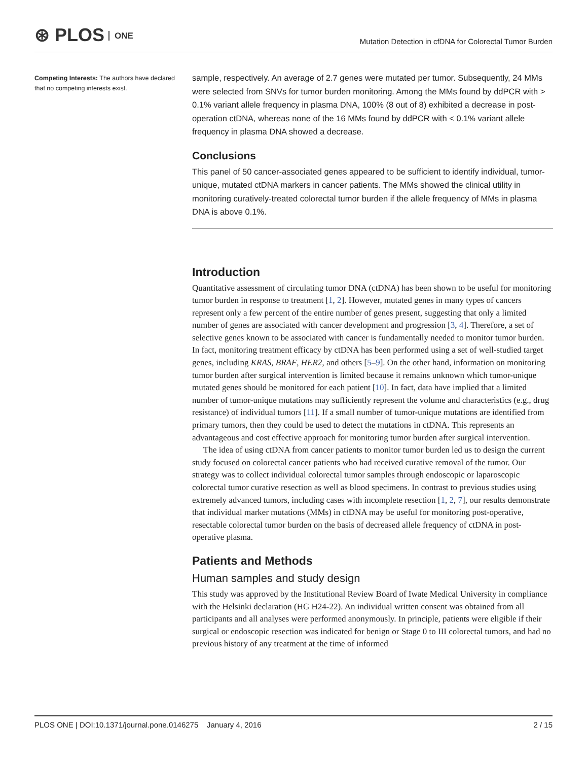⊛ PLOS ONE
Mutation Detection in cfDNA for Colorectal Tumor Burden
Competing Interests: The authors have declared that no competing interests exist.
sample, respectively. An average of 2.7 genes were mutated per tumor. Subsequently, 24 MMs were selected from SNVs for tumor burden monitoring. Among the MMs found by ddPCR with > 0.1% variant allele frequency in plasma DNA, 100% (8 out of 8) exhibited a decrease in post-operation ctDNA, whereas none of the 16 MMs found by ddPCR with < 0.1% variant allele frequency in plasma DNA showed a decrease.
Conclusions
This panel of 50 cancer-associated genes appeared to be sufficient to identify individual, tumor-unique, mutated ctDNA markers in cancer patients. The MMs showed the clinical utility in monitoring curatively-treated colorectal tumor burden if the allele frequency of MMs in plasma DNA is above 0.1%.
Introduction
Quantitative assessment of circulating tumor DNA (ctDNA) has been shown to be useful for monitoring tumor burden in response to treatment [1, 2]. However, mutated genes in many types of cancers represent only a few percent of the entire number of genes present, suggesting that only a limited number of genes are associated with cancer development and progression [3, 4]. Therefore, a set of selective genes known to be associated with cancer is fundamentally needed to monitor tumor burden. In fact, monitoring treatment efficacy by ctDNA has been performed using a set of well-studied target genes, including KRAS, BRAF, HER2, and others [5–9]. On the other hand, information on monitoring tumor burden after surgical intervention is limited because it remains unknown which tumor-unique mutated genes should be monitored for each patient [10]. In fact, data have implied that a limited number of tumor-unique mutations may sufficiently represent the volume and characteristics (e.g., drug resistance) of individual tumors [11]. If a small number of tumor-unique mutations are identified from primary tumors, then they could be used to detect the mutations in ctDNA. This represents an advantageous and cost effective approach for monitoring tumor burden after surgical intervention.
The idea of using ctDNA from cancer patients to monitor tumor burden led us to design the current study focused on colorectal cancer patients who had received curative removal of the tumor. Our strategy was to collect individual colorectal tumor samples through endoscopic or laparoscopic colorectal tumor curative resection as well as blood specimens. In contrast to previous studies using extremely advanced tumors, including cases with incomplete resection [1, 2, 7], our results demonstrate that individual marker mutations (MMs) in ctDNA may be useful for monitoring post-operative, resectable colorectal tumor burden on the basis of decreased allele frequency of ctDNA in post-operative plasma.
Patients and Methods
Human samples and study design
This study was approved by the Institutional Review Board of Iwate Medical University in compliance with the Helsinki declaration (HG H24-22). An individual written consent was obtained from all participants and all analyses were performed anonymously. In principle, patients were eligible if their surgical or endoscopic resection was indicated for benign or Stage 0 to III colorectal tumors, and had no previous history of any treatment at the time of informed
PLOS ONE | DOI:10.1371/journal.pone.0146275 January 4, 2016
2 / 15